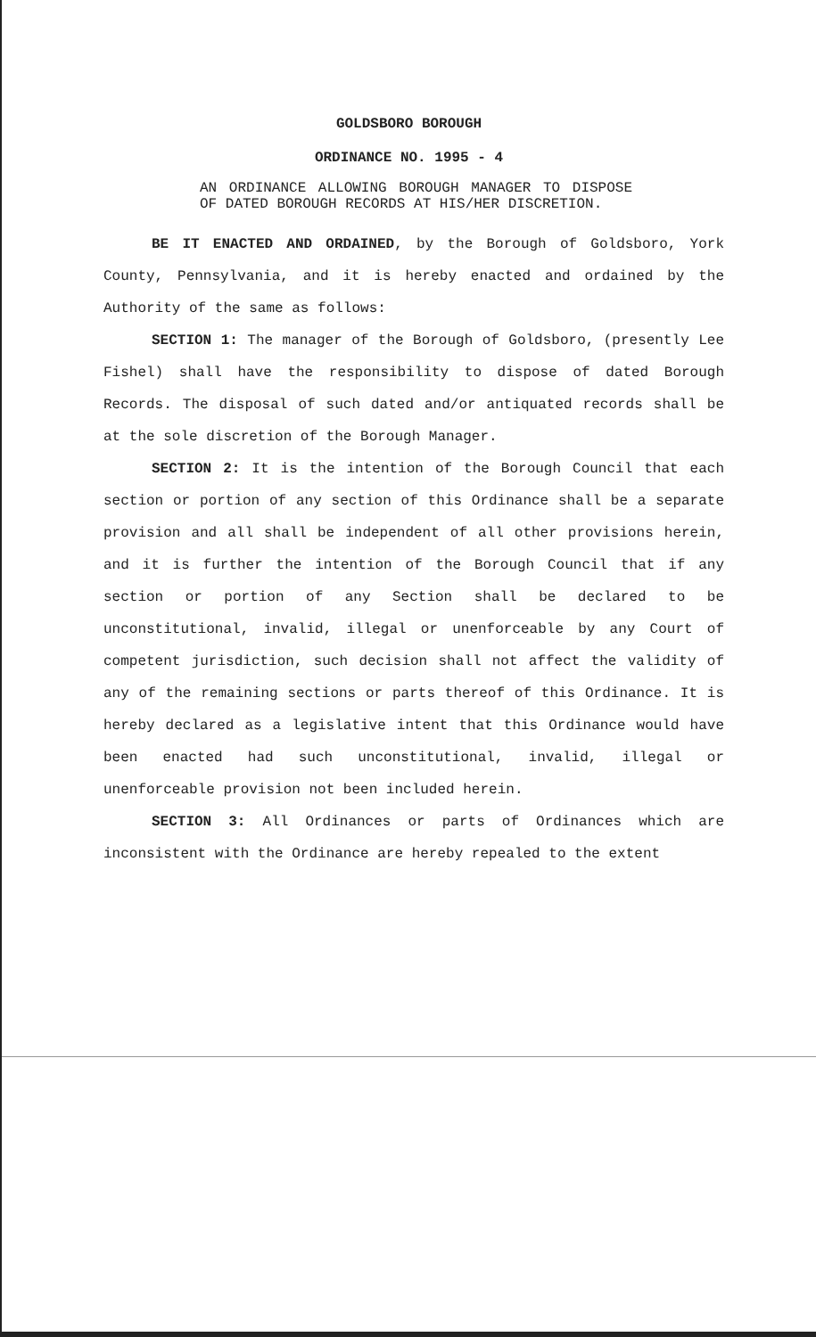GOLDSBORO BOROUGH
ORDINANCE NO. 1995 - 4
AN ORDINANCE ALLOWING BOROUGH MANAGER TO DISPOSE OF DATED BOROUGH RECORDS AT HIS/HER DISCRETION.
BE IT ENACTED AND ORDAINED, by the Borough of Goldsboro, York County, Pennsylvania, and it is hereby enacted and ordained by the Authority of the same as follows:
SECTION 1: The manager of the Borough of Goldsboro, (presently Lee Fishel) shall have the responsibility to dispose of dated Borough Records. The disposal of such dated and/or antiquated records shall be at the sole discretion of the Borough Manager.
SECTION 2: It is the intention of the Borough Council that each section or portion of any section of this Ordinance shall be a separate provision and all shall be independent of all other provisions herein, and it is further the intention of the Borough Council that if any section or portion of any Section shall be declared to be unconstitutional, invalid, illegal or unenforceable by any Court of competent jurisdiction, such decision shall not affect the validity of any of the remaining sections or parts thereof of this Ordinance. It is hereby declared as a legislative intent that this Ordinance would have been enacted had such unconstitutional, invalid, illegal or unenforceable provision not been included herein.
SECTION 3: All Ordinances or parts of Ordinances which are inconsistent with the Ordinance are hereby repealed to the extent